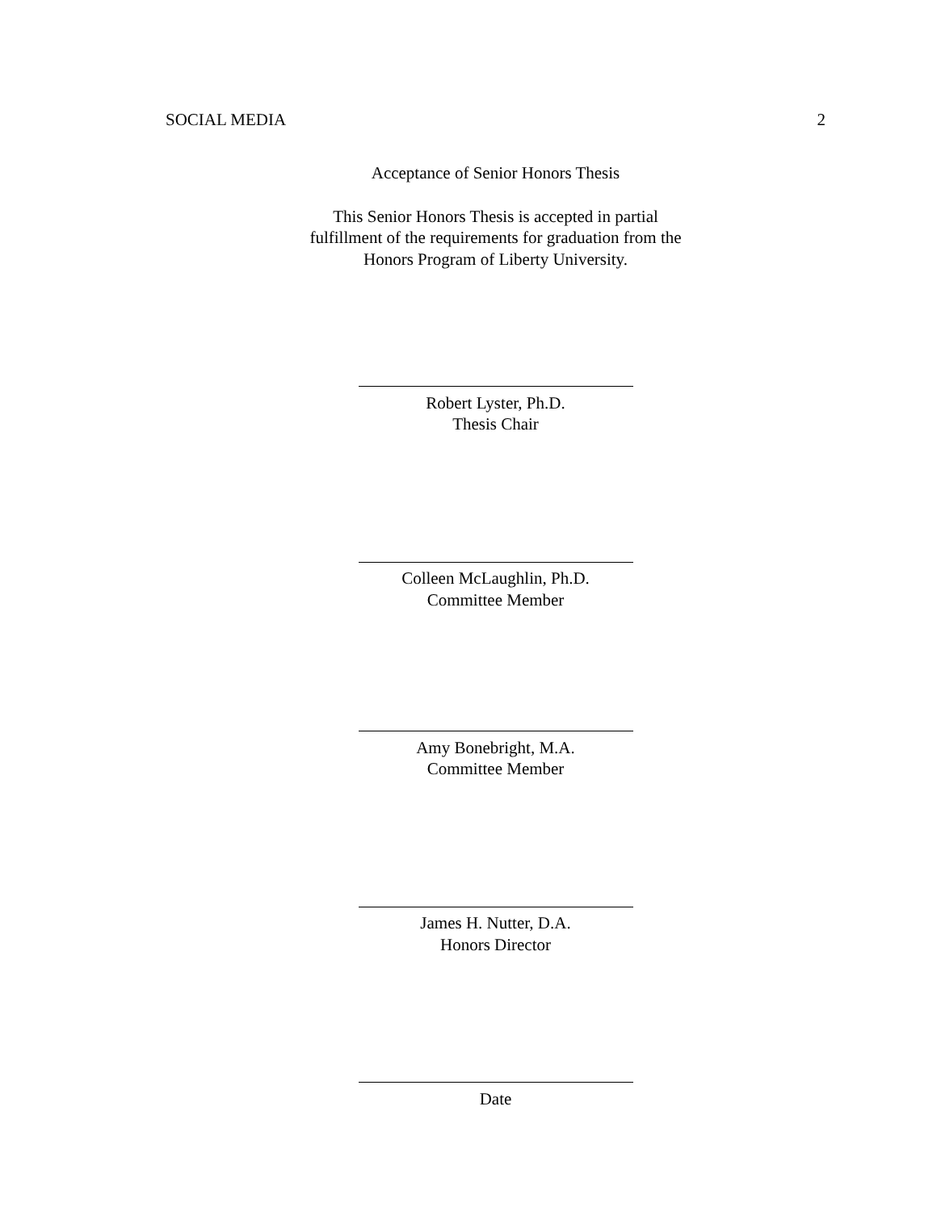SOCIAL MEDIA 2
Acceptance of Senior Honors Thesis
This Senior Honors Thesis is accepted in partial
fulfillment of the requirements for graduation from the
Honors Program of Liberty University.
Robert Lyster, Ph.D.
Thesis Chair
Colleen McLaughlin, Ph.D.
Committee Member
Amy Bonebright, M.A.
Committee Member
James H. Nutter, D.A.
Honors Director
Date